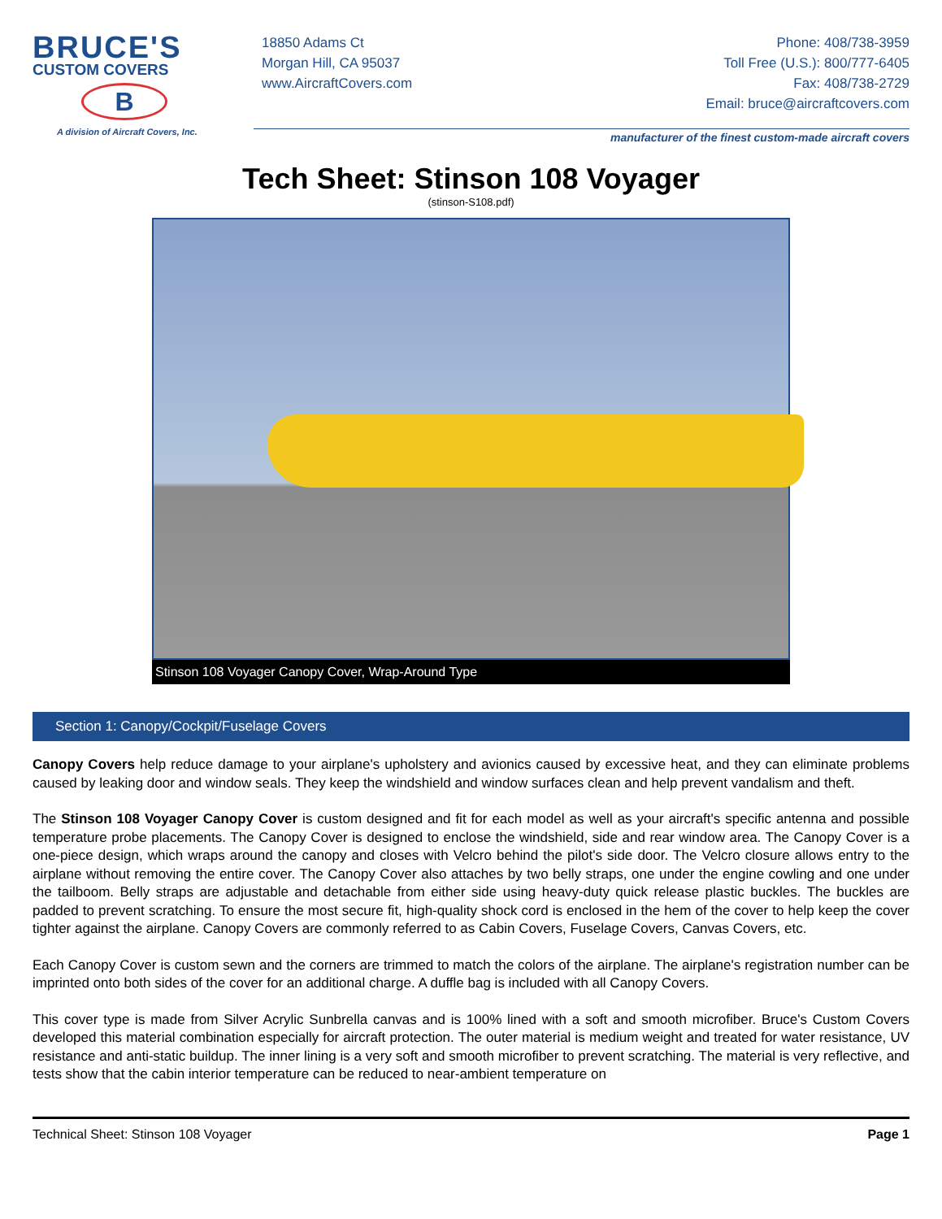BRUCE'S
CUSTOM COVERS
B
A division of Aircraft Covers, Inc.
18850 Adams Ct
Morgan Hill, CA 95037
www.AircraftCovers.com
Phone: 408/738-3959
Toll Free (U.S.): 800/777-6405
Fax: 408/738-2729
Email: bruce@aircraftcovers.com
manufacturer of the finest custom-made aircraft covers
Tech Sheet: Stinson 108 Voyager
(stinson-S108.pdf)
Stinson 108 Voyager Canopy Cover, Wrap-Around Type
Section 1: Canopy/Cockpit/Fuselage Covers
Canopy Covers help reduce damage to your airplane's upholstery and avionics caused by excessive heat, and they can eliminate problems caused by leaking door and window seals. They keep the windshield and window surfaces clean and help prevent vandalism and theft.
The Stinson 108 Voyager Canopy Cover is custom designed and fit for each model as well as your aircraft's specific antenna and possible temperature probe placements. The Canopy Cover is designed to enclose the windshield, side and rear window area. The Canopy Cover is a one-piece design, which wraps around the canopy and closes with Velcro behind the pilot's side door. The Velcro closure allows entry to the airplane without removing the entire cover. The Canopy Cover also attaches by two belly straps, one under the engine cowling and one under the tailboom. Belly straps are adjustable and detachable from either side using heavy-duty quick release plastic buckles. The buckles are padded to prevent scratching. To ensure the most secure fit, high-quality shock cord is enclosed in the hem of the cover to help keep the cover tighter against the airplane. Canopy Covers are commonly referred to as Cabin Covers, Fuselage Covers, Canvas Covers, etc.
Each Canopy Cover is custom sewn and the corners are trimmed to match the colors of the airplane. The airplane's registration number can be imprinted onto both sides of the cover for an additional charge. A duffle bag is included with all Canopy Covers.
This cover type is made from Silver Acrylic Sunbrella canvas and is 100% lined with a soft and smooth microfiber. Bruce's Custom Covers developed this material combination especially for aircraft protection. The outer material is medium weight and treated for water resistance, UV resistance and anti-static buildup. The inner lining is a very soft and smooth microfiber to prevent scratching. The material is very reflective, and tests show that the cabin interior temperature can be reduced to near-ambient temperature on
Technical Sheet: Stinson 108 Voyager Page 1